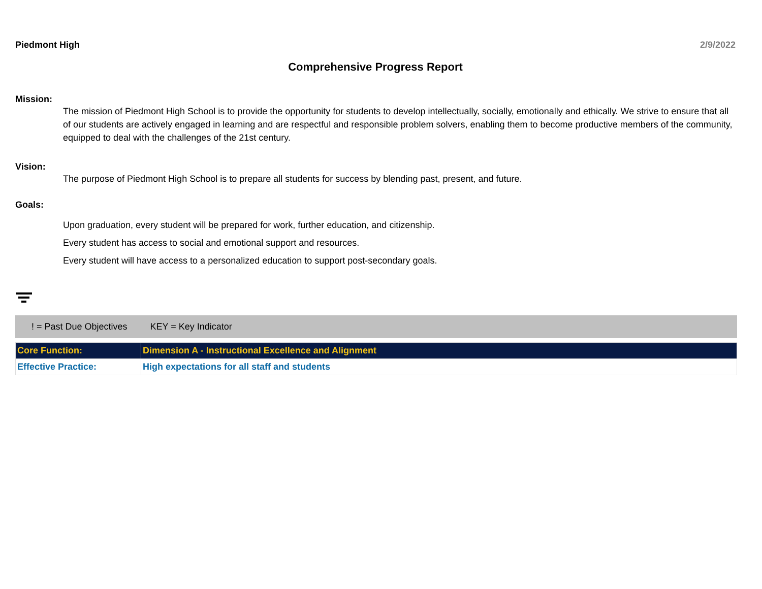Piedmont High 2/9/2022
Comprehensive Progress Report
Mission:
The mission of Piedmont High School is to provide the opportunity for students to develop intellectually, socially, emotionally and ethically. We strive to ensure that all of our students are actively engaged in learning and are respectful and responsible problem solvers, enabling them to become productive members of the community, equipped to deal with the challenges of the 21st century.
Vision:
The purpose of Piedmont High School is to prepare all students for success by blending past, present, and future.
Goals:
Upon graduation, every student will be prepared for work, further education, and citizenship.
Every student has access to social and emotional support and resources.
Every student will have access to a personalized education to support post-secondary goals.
! = Past Due Objectives KEY = Key Indicator
| Core Function: | Dimension A - Instructional Excellence and Alignment |
| Effective Practice: | High expectations for all staff and students |